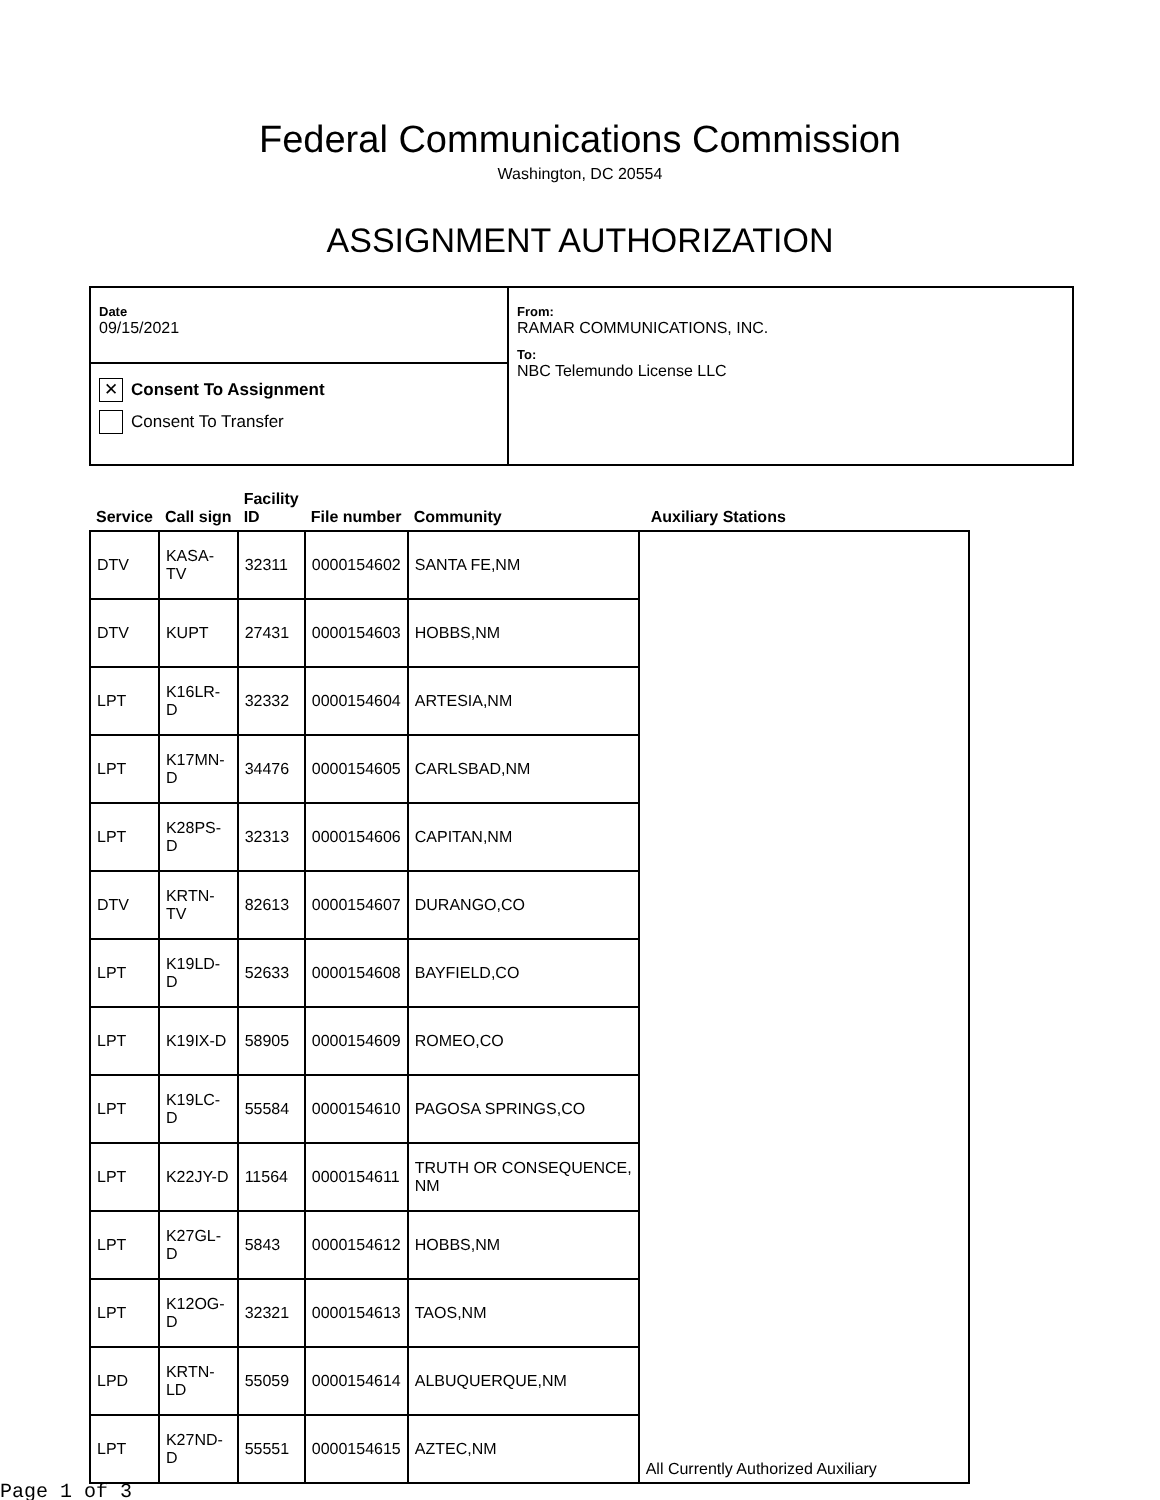Federal Communications Commission
Washington, DC 20554
ASSIGNMENT AUTHORIZATION
Date
09/15/2021
✕
Consent To Assignment
Consent To Transfer
From:
RAMAR COMMUNICATIONS, INC.
To:
NBC Telemundo License LLC
| Service | Call sign | Facility ID | File number | Community | Auxiliary Stations |
| --- | --- | --- | --- | --- | --- |
| DTV | KASA- TV | 32311 | 0000154602 | SANTA FE,NM | All Currently Authorized Auxiliary |
| DTV | KUPT | 27431 | 0000154603 | HOBBS,NM | |
| LPT | K16LR- D | 32332 | 0000154604 | ARTESIA,NM | |
| LPT | K17MN- D | 34476 | 0000154605 | CARLSBAD,NM | |
| LPT | K28PS- D | 32313 | 0000154606 | CAPITAN,NM | |
| DTV | KRTN- TV | 82613 | 0000154607 | DURANGO,CO | |
| LPT | K19LD- D | 52633 | 0000154608 | BAYFIELD,CO | |
| LPT | K19IX-D | 58905 | 0000154609 | ROMEO,CO | |
| LPT | K19LC- D | 55584 | 0000154610 | PAGOSA SPRINGS,CO | |
| LPT | K22JY-D | 11564 | 0000154611 | TRUTH OR CONSEQUENCE, NM | |
| LPT | K27GL- D | 5843 | 0000154612 | HOBBS,NM | |
| LPT | K12OG- D | 32321 | 0000154613 | TAOS,NM | |
| LPD | KRTN- LD | 55059 | 0000154614 | ALBUQUERQUE,NM | |
| LPT | K27ND- D | 55551 | 0000154615 | AZTEC,NM | |
Page 1 of 3